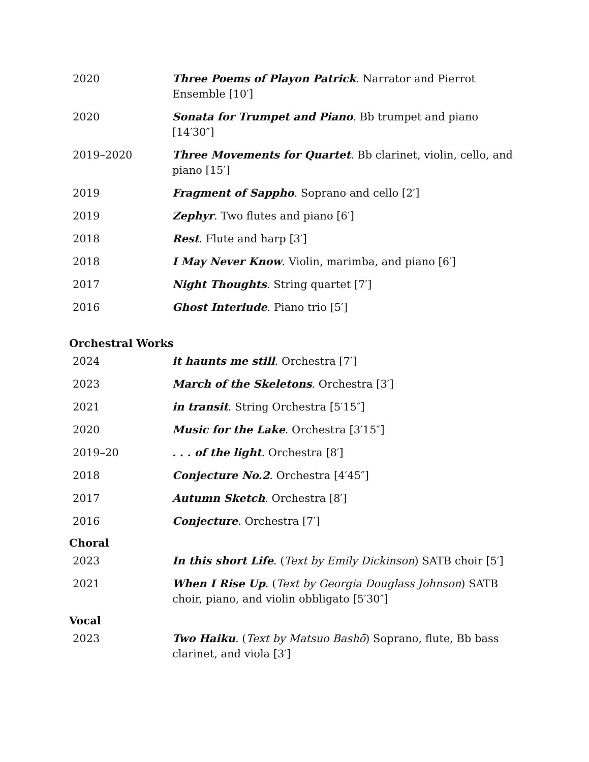| 2020 | Three Poems of Playon Patrick . Narrator and Pierrot Ensemble [10′] |
| 2020 | Sonata for Trumpet and Piano . Bb trumpet and piano [14′30″] |
| 2019–2020 | Three Movements for Quartet . Bb clarinet, violin, cello, and piano [15′] |
| 2019 | Fragment of Sappho . Soprano and cello [2′] |
| 2019 | Zephyr . Two flutes and piano [6′] |
| 2018 | Rest . Flute and harp [3′] |
| 2018 | I May Never Know . Violin, marimba, and piano [6′] |
| 2017 | Night Thoughts . String quartet [7′] |
| 2016 | Ghost Interlude . Piano trio [5′] |
Orchestral Works
| 2024 | it haunts me still . Orchestra [7′] |
| 2023 | March of the Skeletons . Orchestra [3′] |
| 2021 | in transit . String Orchestra [5′15″] |
| 2020 | Music for the Lake . Orchestra [3′15″] |
| 2019–20 | . . . of the light . Orchestra [8′] |
| 2018 | Conjecture No.2 . Orchestra [4′45″] |
| 2017 | Autumn Sketch . Orchestra [8′] |
| 2016 | Conjecture . Orchestra [7′] |
Choral
| 2023 | In this short Life . ( Text by Emily Dickinson ) SATB choir [5′] |
| 2021 | When I Rise Up . ( Text by Georgia Douglass Johnson ) SATB choir, piano, and violin obbligato [5′30″] |
Vocal
| 2023 | Two Haiku . ( Text by Matsuo Bashō ) Soprano, flute, Bb bass clarinet, and viola [3′] |